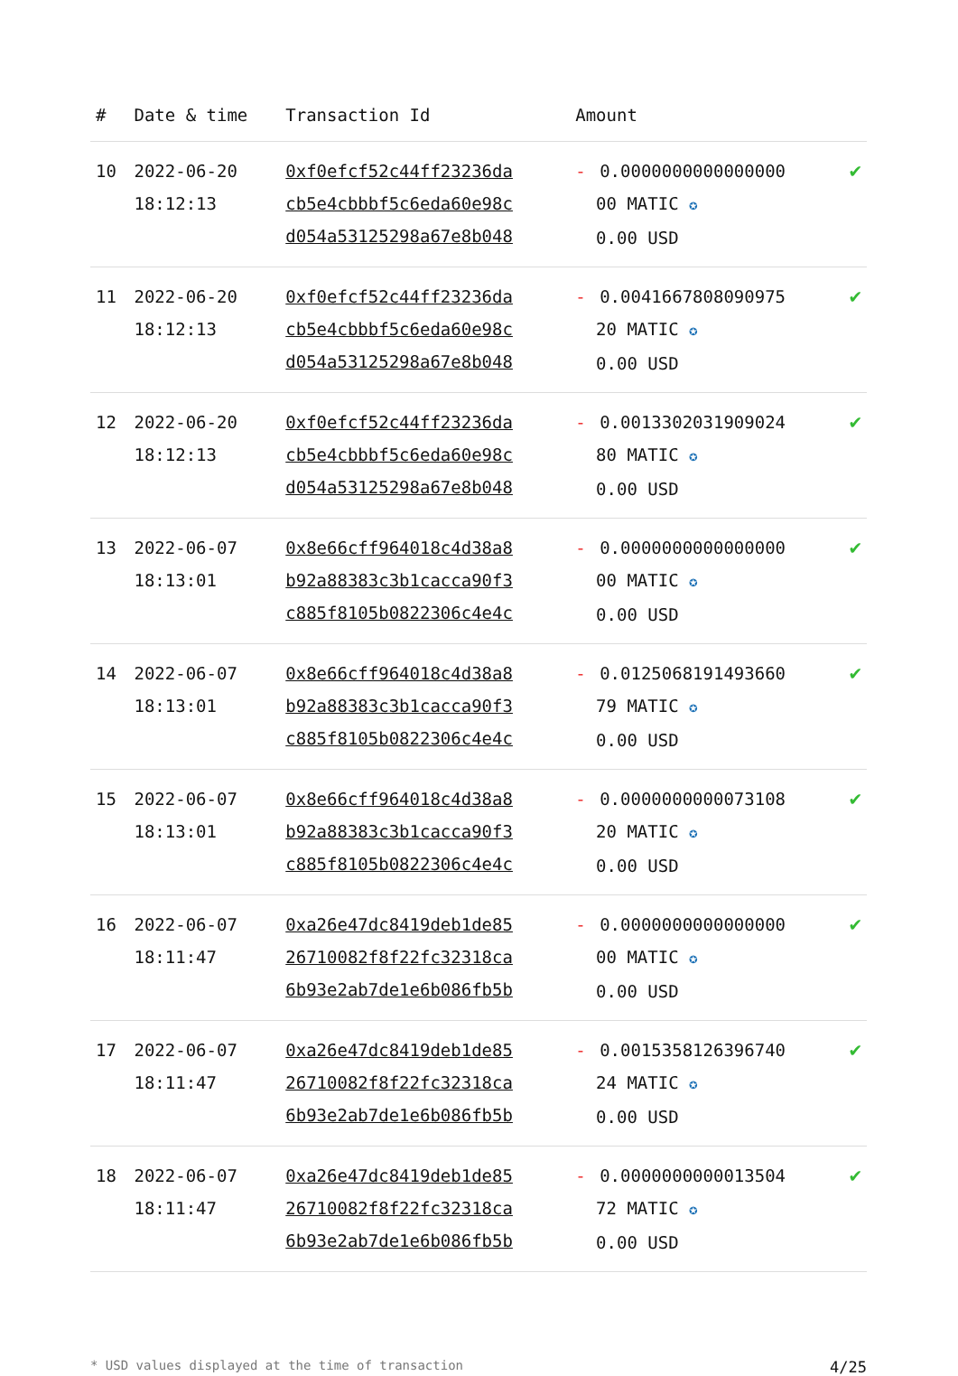| # | Date & time | Transaction Id | Amount | |
| --- | --- | --- | --- | --- |
| 10 | 2022-06-20 18:12:13 | 0xf0efcf52c44ff23236da cb5e4cbbbf5c6eda60e98c d054a53125298a67e8b048 | - 0.0000000000000000 00 MATIC ✪ 0.00 USD | ✔ |
| 11 | 2022-06-20 18:12:13 | 0xf0efcf52c44ff23236da cb5e4cbbbf5c6eda60e98c d054a53125298a67e8b048 | - 0.0041667808090975 20 MATIC ✪ 0.00 USD | ✔ |
| 12 | 2022-06-20 18:12:13 | 0xf0efcf52c44ff23236da cb5e4cbbbf5c6eda60e98c d054a53125298a67e8b048 | - 0.0013302031909024 80 MATIC ✪ 0.00 USD | ✔ |
| 13 | 2022-06-07 18:13:01 | 0x8e66cff964018c4d38a8 b92a88383c3b1cacca90f3 c885f8105b0822306c4e4c | - 0.0000000000000000 00 MATIC ✪ 0.00 USD | ✔ |
| 14 | 2022-06-07 18:13:01 | 0x8e66cff964018c4d38a8 b92a88383c3b1cacca90f3 c885f8105b0822306c4e4c | - 0.0125068191493660 79 MATIC ✪ 0.00 USD | ✔ |
| 15 | 2022-06-07 18:13:01 | 0x8e66cff964018c4d38a8 b92a88383c3b1cacca90f3 c885f8105b0822306c4e4c | - 0.0000000000073108 20 MATIC ✪ 0.00 USD | ✔ |
| 16 | 2022-06-07 18:11:47 | 0xa26e47dc8419deb1de85 26710082f8f22fc32318ca 6b93e2ab7de1e6b086fb5b | - 0.0000000000000000 00 MATIC ✪ 0.00 USD | ✔ |
| 17 | 2022-06-07 18:11:47 | 0xa26e47dc8419deb1de85 26710082f8f22fc32318ca 6b93e2ab7de1e6b086fb5b | - 0.0015358126396740 24 MATIC ✪ 0.00 USD | ✔ |
| 18 | 2022-06-07 18:11:47 | 0xa26e47dc8419deb1de85 26710082f8f22fc32318ca 6b93e2ab7de1e6b086fb5b | - 0.0000000000013504 72 MATIC ✪ 0.00 USD | ✔ |
* USD values displayed at the time of transaction 4/25